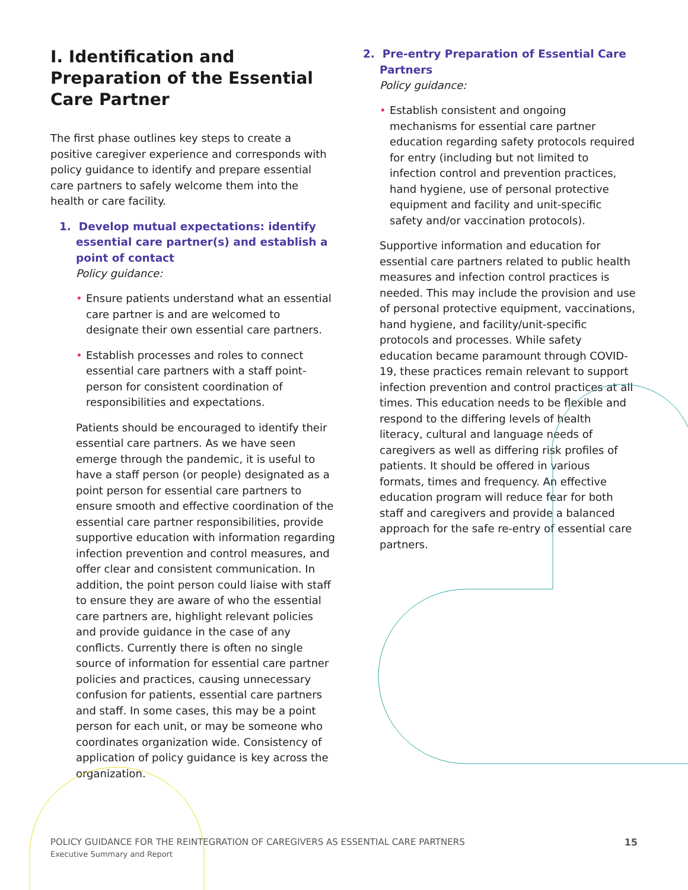I. Identification and Preparation of the Essential Care Partner
The first phase outlines key steps to create a positive caregiver experience and corresponds with policy guidance to identify and prepare essential care partners to safely welcome them into the health or care facility.
1. Develop mutual expectations: identify essential care partner(s) and establish a point of contact
Policy guidance:
• Ensure patients understand what an essential care partner is and are welcomed to designate their own essential care partners.
• Establish processes and roles to connect essential care partners with a staff point-person for consistent coordination of responsibilities and expectations.
Patients should be encouraged to identify their essential care partners. As we have seen emerge through the pandemic, it is useful to have a staff person (or people) designated as a point person for essential care partners to ensure smooth and effective coordination of the essential care partner responsibilities, provide supportive education with information regarding infection prevention and control measures, and offer clear and consistent communication. In addition, the point person could liaise with staff to ensure they are aware of who the essential care partners are, highlight relevant policies and provide guidance in the case of any conflicts. Currently there is often no single source of information for essential care partner policies and practices, causing unnecessary confusion for patients, essential care partners and staff. In some cases, this may be a point person for each unit, or may be someone who coordinates organization wide. Consistency of application of policy guidance is key across the organization.
2. Pre-entry Preparation of Essential Care Partners
Policy guidance:
• Establish consistent and ongoing mechanisms for essential care partner education regarding safety protocols required for entry (including but not limited to infection control and prevention practices, hand hygiene, use of personal protective equipment and facility and unit-specific safety and/or vaccination protocols).
Supportive information and education for essential care partners related to public health measures and infection control practices is needed. This may include the provision and use of personal protective equipment, vaccinations, hand hygiene, and facility/unit-specific protocols and processes. While safety education became paramount through COVID-19, these practices remain relevant to support infection prevention and control practices at all times. This education needs to be flexible and respond to the differing levels of health literacy, cultural and language needs of caregivers as well as differing risk profiles of patients. It should be offered in various formats, times and frequency. An effective education program will reduce fear for both staff and caregivers and provide a balanced approach for the safe re-entry of essential care partners.
POLICY GUIDANCE FOR THE REINTEGRATION OF CAREGIVERS AS ESSENTIAL CARE PARTNERS
Executive Summary and Report
15